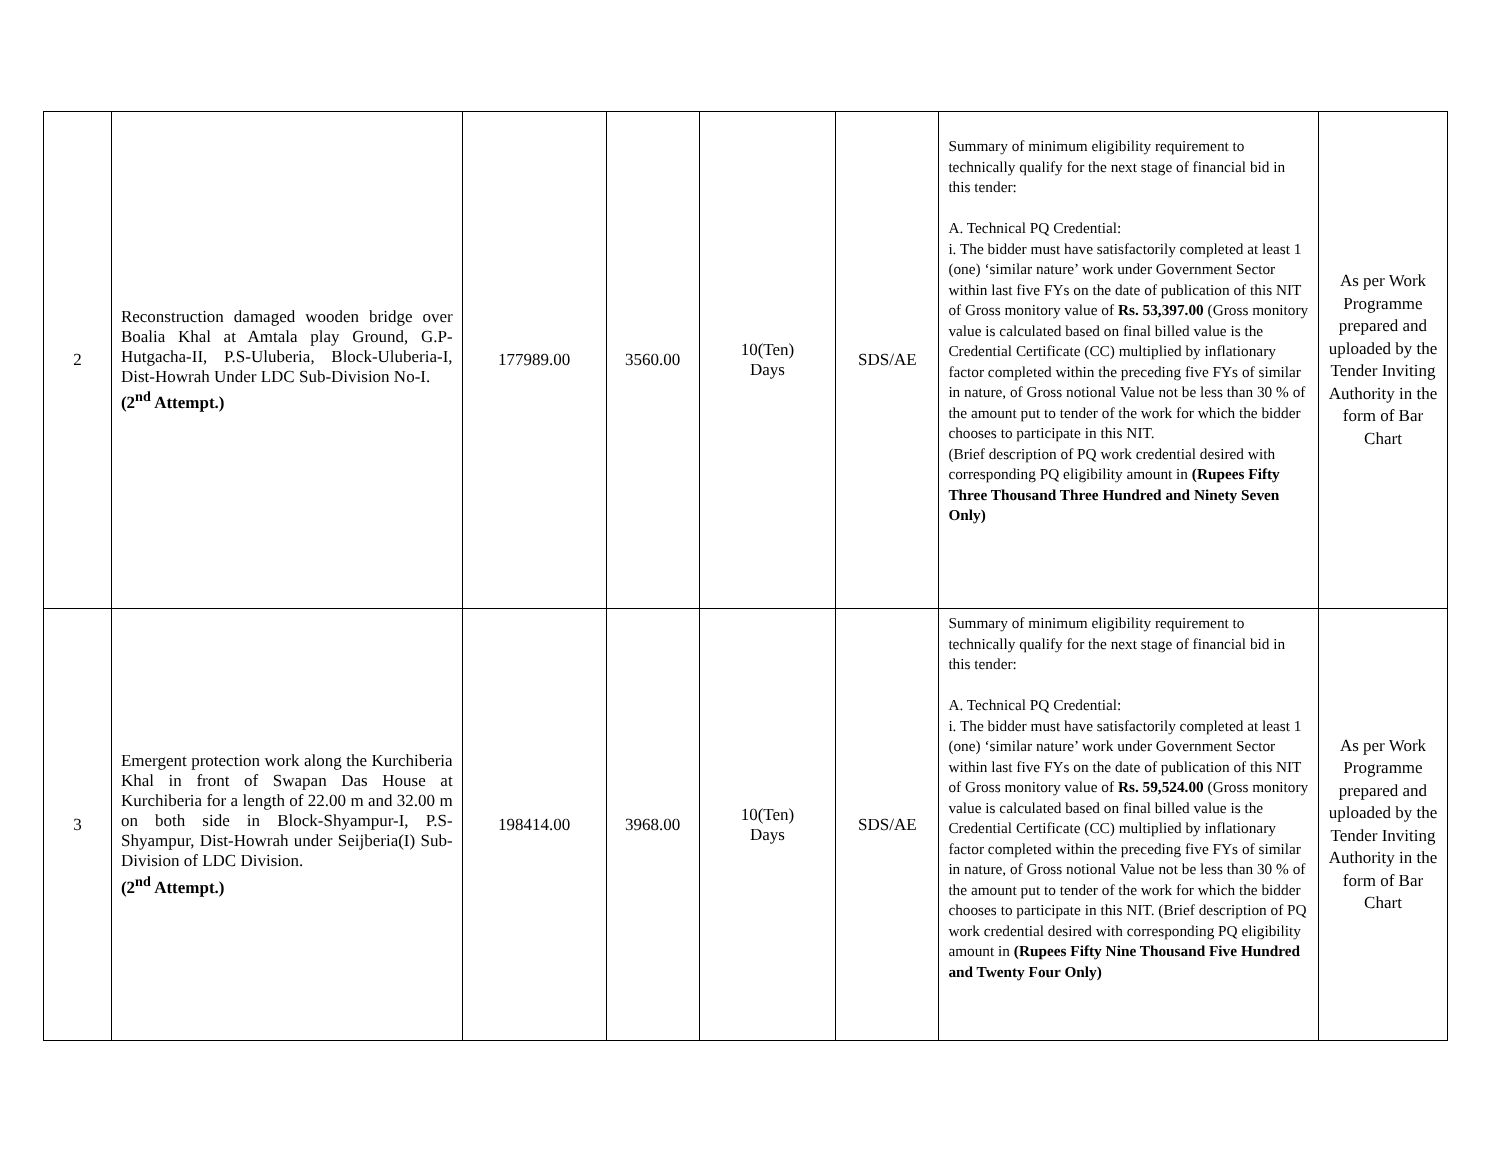| 2 | Reconstruction damaged wooden bridge over Boalia Khal at Amtala play Ground, G.P-Hutgacha-II, P.S-Uluberia, Block-Uluberia-I, Dist-Howrah Under LDC Sub-Division No-I. (2<sup>nd</sup> Attempt.) | 177989.00 | 3560.00 | 10(Ten) Days | SDS/AE | Summary of minimum eligibility requirement to technically qualify for the next stage of financial bid in this tender: A. Technical PQ Credential: i. The bidder must have satisfactorily completed at least 1 (one) ‘similar nature’ work under Government Sector within last five FYs on the date of publication of this NIT of Gross monitory value of Rs. 53,397.00 (Gross monitory value is calculated based on final billed value is the Credential Certificate (CC) multiplied by inflationary factor completed within the preceding five FYs of similar in nature, of Gross notional Value not be less than 30 % of the amount put to tender of the work for which the bidder chooses to participate in this NIT. (Brief description of PQ work credential desired with corresponding PQ eligibility amount in (Rupees Fifty Three Thousand Three Hundred and Ninety Seven Only) | As per Work Programme prepared and uploaded by the Tender Inviting Authority in the form of Bar Chart |
| 3 | Emergent protection work along the Kurchiberia Khal in front of Swapan Das House at Kurchiberia for a length of 22.00 m and 32.00 m on both side in Block-Shyampur-I, P.S-Shyampur, Dist-Howrah under Seijberia(I) Sub-Division of LDC Division. (2<sup>nd</sup> Attempt.) | 198414.00 | 3968.00 | 10(Ten) Days | SDS/AE | Summary of minimum eligibility requirement to technically qualify for the next stage of financial bid in this tender: A. Technical PQ Credential: i. The bidder must have satisfactorily completed at least 1 (one) ‘similar nature’ work under Government Sector within last five FYs on the date of publication of this NIT of Gross monitory value of Rs. 59,524.00 (Gross monitory value is calculated based on final billed value is the Credential Certificate (CC) multiplied by inflationary factor completed within the preceding five FYs of similar in nature, of Gross notional Value not be less than 30 % of the amount put to tender of the work for which the bidder chooses to participate in this NIT. (Brief description of PQ work credential desired with corresponding PQ eligibility amount in (Rupees Fifty Nine Thousand Five Hundred and Twenty Four Only) | As per Work Programme prepared and uploaded by the Tender Inviting Authority in the form of Bar Chart |